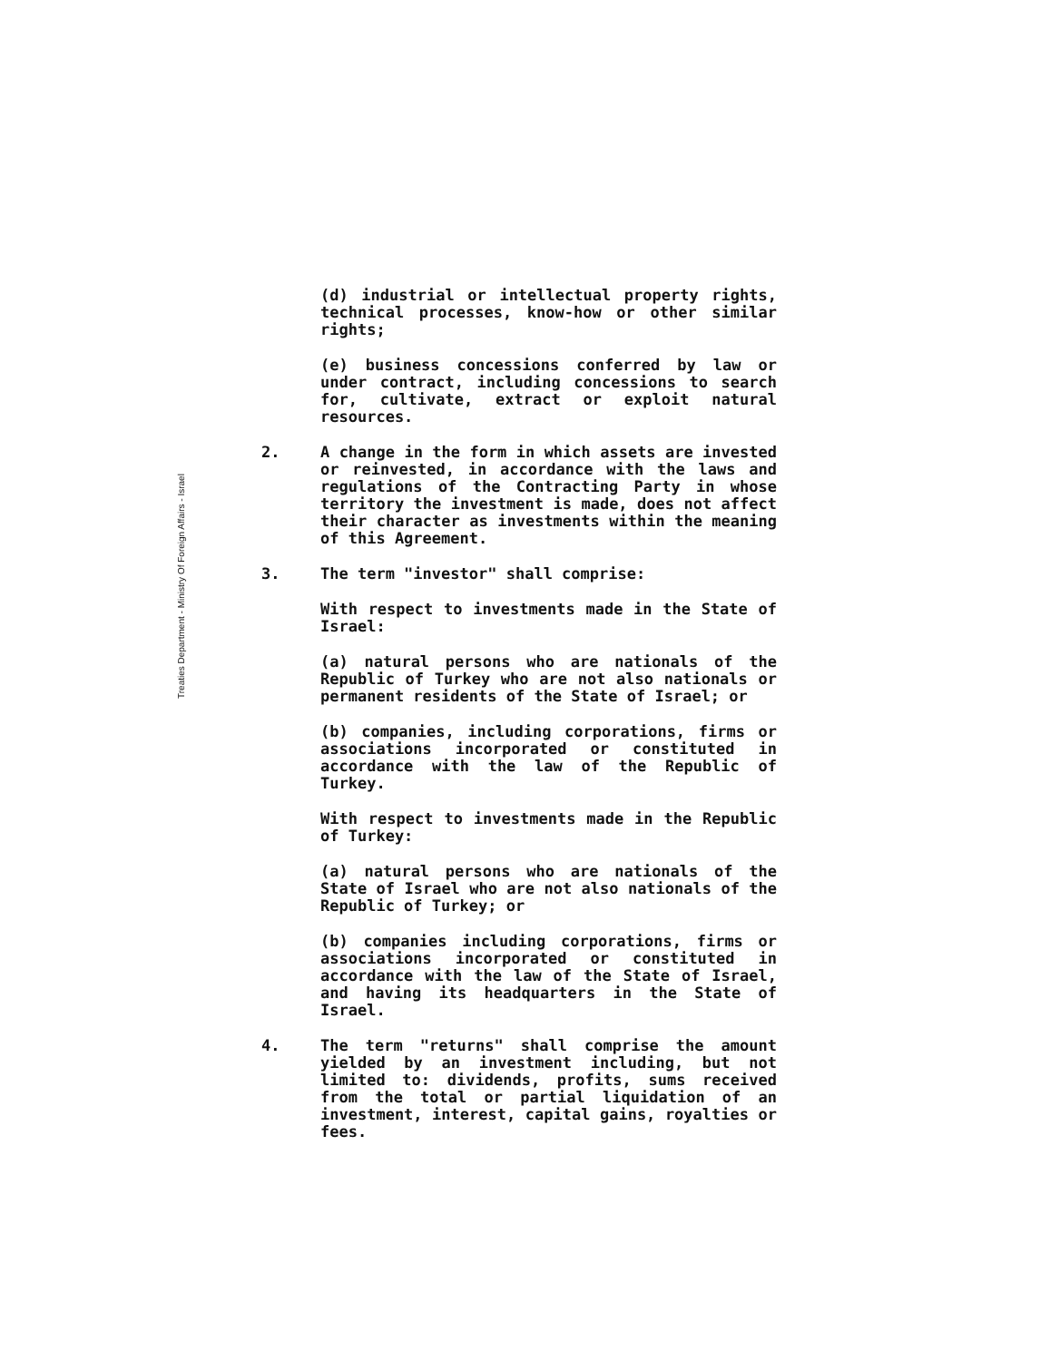Treaties Department - Ministry Of Foreign Affairs - Israel
(d) industrial or intellectual property rights, technical processes, know-how or other similar rights;
(e) business concessions conferred by law or under contract, including concessions to search for, cultivate, extract or exploit natural resources.
2. A change in the form in which assets are invested or reinvested, in accordance with the laws and regulations of the Contracting Party in whose territory the investment is made, does not affect their character as investments within the meaning of this Agreement.
3. The term "investor" shall comprise:
With respect to investments made in the State of Israel:
(a) natural persons who are nationals of the Republic of Turkey who are not also nationals or permanent residents of the State of Israel; or
(b) companies, including corporations, firms or associations incorporated or constituted in accordance with the law of the Republic of Turkey.
With respect to investments made in the Republic of Turkey:
(a) natural persons who are nationals of the State of Israel who are not also nationals of the Republic of Turkey; or
(b) companies including corporations, firms or associations incorporated or constituted in accordance with the law of the State of Israel, and having its headquarters in the State of Israel.
4. The term "returns" shall comprise the amount yielded by an investment including, but not limited to: dividends, profits, sums received from the total or partial liquidation of an investment, interest, capital gains, royalties or fees.